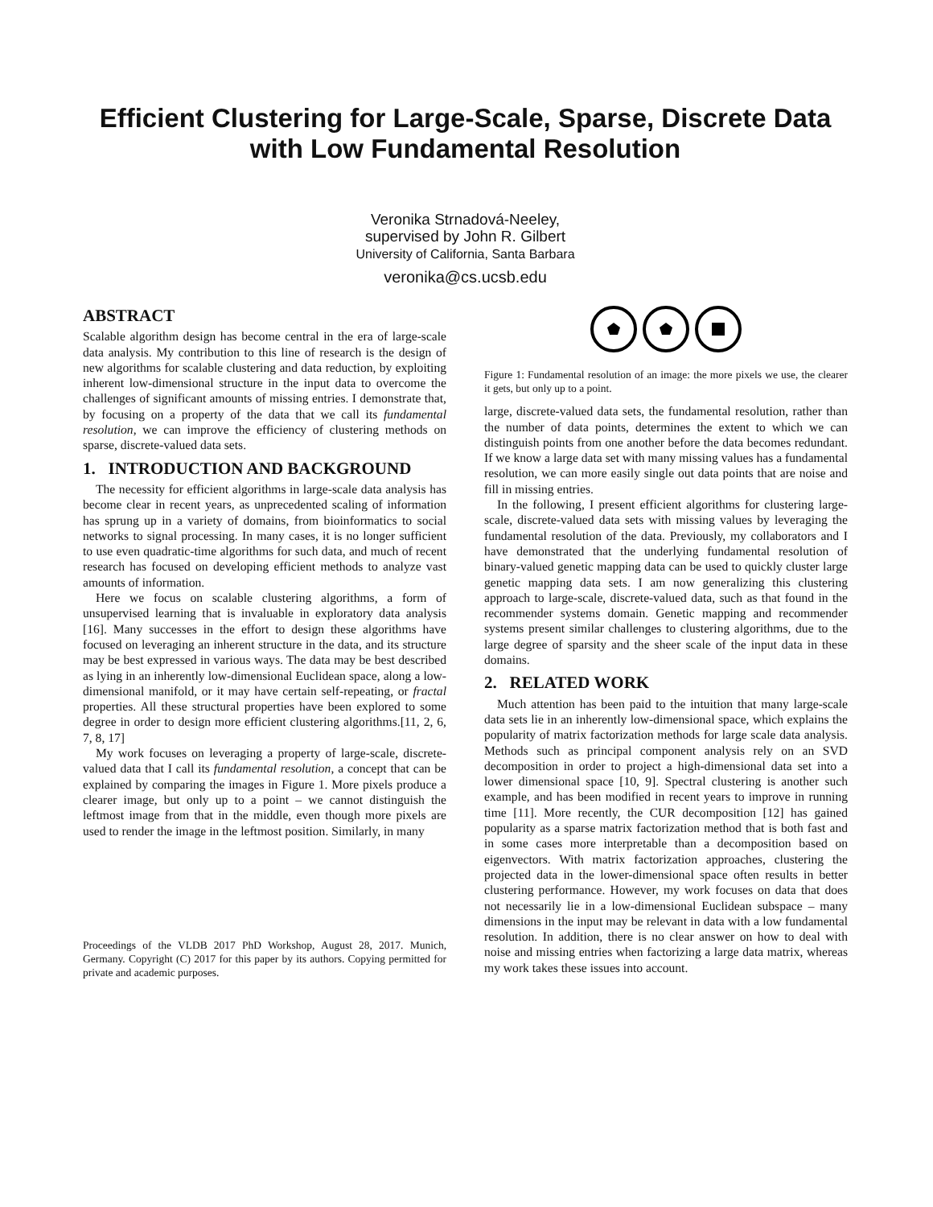Efficient Clustering for Large-Scale, Sparse, Discrete Data
with Low Fundamental Resolution
Veronika Strnadová-Neeley,
supervised by John R. Gilbert
University of California, Santa Barbara
veronika@cs.ucsb.edu
ABSTRACT
Scalable algorithm design has become central in the era of large-scale data analysis. My contribution to this line of research is the design of new algorithms for scalable clustering and data reduction, by exploiting inherent low-dimensional structure in the input data to overcome the challenges of significant amounts of missing entries. I demonstrate that, by focusing on a property of the data that we call its fundamental resolution, we can improve the efficiency of clustering methods on sparse, discrete-valued data sets.
1. INTRODUCTION AND BACKGROUND
The necessity for efficient algorithms in large-scale data analysis has become clear in recent years, as unprecedented scaling of information has sprung up in a variety of domains, from bioinformatics to social networks to signal processing. In many cases, it is no longer sufficient to use even quadratic-time algorithms for such data, and much of recent research has focused on developing efficient methods to analyze vast amounts of information.
Here we focus on scalable clustering algorithms, a form of unsupervised learning that is invaluable in exploratory data analysis [16]. Many successes in the effort to design these algorithms have focused on leveraging an inherent structure in the data, and its structure may be best expressed in various ways. The data may be best described as lying in an inherently low-dimensional Euclidean space, along a low-dimensional manifold, or it may have certain self-repeating, or fractal properties. All these structural properties have been explored to some degree in order to design more efficient clustering algorithms.[11, 2, 6, 7, 8, 17]
My work focuses on leveraging a property of large-scale, discrete-valued data that I call its fundamental resolution, a concept that can be explained by comparing the images in Figure 1. More pixels produce a clearer image, but only up to a point – we cannot distinguish the leftmost image from that in the middle, even though more pixels are used to render the image in the leftmost position. Similarly, in many
Proceedings of the VLDB 2017 PhD Workshop, August 28, 2017. Munich, Germany. Copyright (C) 2017 for this paper by its authors. Copying permitted for private and academic purposes.
Figure 1: Fundamental resolution of an image: the more pixels we use, the clearer it gets, but only up to a point.
large, discrete-valued data sets, the fundamental resolution, rather than the number of data points, determines the extent to which we can distinguish points from one another before the data becomes redundant. If we know a large data set with many missing values has a fundamental resolution, we can more easily single out data points that are noise and fill in missing entries.
In the following, I present efficient algorithms for clustering large-scale, discrete-valued data sets with missing values by leveraging the fundamental resolution of the data. Previously, my collaborators and I have demonstrated that the underlying fundamental resolution of binary-valued genetic mapping data can be used to quickly cluster large genetic mapping data sets. I am now generalizing this clustering approach to large-scale, discrete-valued data, such as that found in the recommender systems domain. Genetic mapping and recommender systems present similar challenges to clustering algorithms, due to the large degree of sparsity and the sheer scale of the input data in these domains.
2. RELATED WORK
Much attention has been paid to the intuition that many large-scale data sets lie in an inherently low-dimensional space, which explains the popularity of matrix factorization methods for large scale data analysis. Methods such as principal component analysis rely on an SVD decomposition in order to project a high-dimensional data set into a lower dimensional space [10, 9]. Spectral clustering is another such example, and has been modified in recent years to improve in running time [11]. More recently, the CUR decomposition [12] has gained popularity as a sparse matrix factorization method that is both fast and in some cases more interpretable than a decomposition based on eigenvectors. With matrix factorization approaches, clustering the projected data in the lower-dimensional space often results in better clustering performance. However, my work focuses on data that does not necessarily lie in a low-dimensional Euclidean subspace – many dimensions in the input may be relevant in data with a low fundamental resolution. In addition, there is no clear answer on how to deal with noise and missing entries when factorizing a large data matrix, whereas my work takes these issues into account.